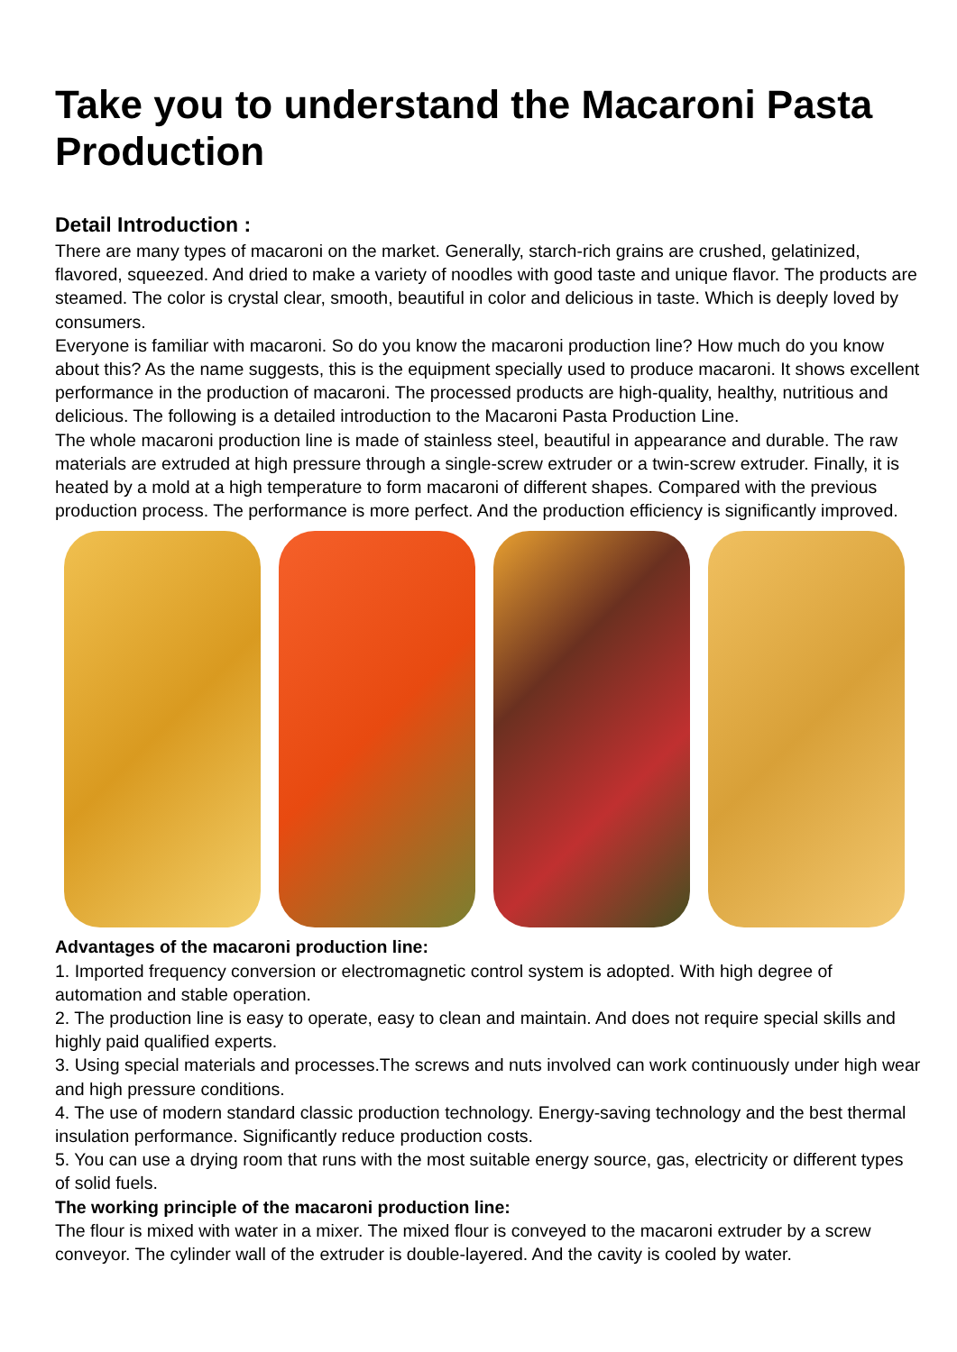Take you to understand the Macaroni Pasta Production
Detail Introduction :
There are many types of macaroni on the market. Generally, starch-rich grains are crushed, gelatinized, flavored, squeezed. And dried to make a variety of noodles with good taste and unique flavor. The products are steamed. The color is crystal clear, smooth, beautiful in color and delicious in taste. Which is deeply loved by consumers.
Everyone is familiar with macaroni. So do you know the macaroni production line? How much do you know about this? As the name suggests, this is the equipment specially used to produce macaroni. It shows excellent performance in the production of macaroni. The processed products are high-quality, healthy, nutritious and delicious. The following is a detailed introduction to the Macaroni Pasta Production Line.
The whole macaroni production line is made of stainless steel, beautiful in appearance and durable. The raw materials are extruded at high pressure through a single-screw extruder or a twin-screw extruder. Finally, it is heated by a mold at a high temperature to form macaroni of different shapes. Compared with the previous production process. The performance is more perfect. And the production efficiency is significantly improved.
Advantages of the macaroni production line:
1. Imported frequency conversion or electromagnetic control system is adopted. With high degree of automation and stable operation.
2. The production line is easy to operate, easy to clean and maintain. And does not require special skills and highly paid qualified experts.
3. Using special materials and processes.The screws and nuts involved can work continuously under high wear and high pressure conditions.
4. The use of modern standard classic production technology. Energy-saving technology and the best thermal insulation performance. Significantly reduce production costs.
5. You can use a drying room that runs with the most suitable energy source, gas, electricity or different types of solid fuels.
The working principle of the macaroni production line:
The flour is mixed with water in a mixer. The mixed flour is conveyed to the macaroni extruder by a screw conveyor. The cylinder wall of the extruder is double-layered. And the cavity is cooled by water.